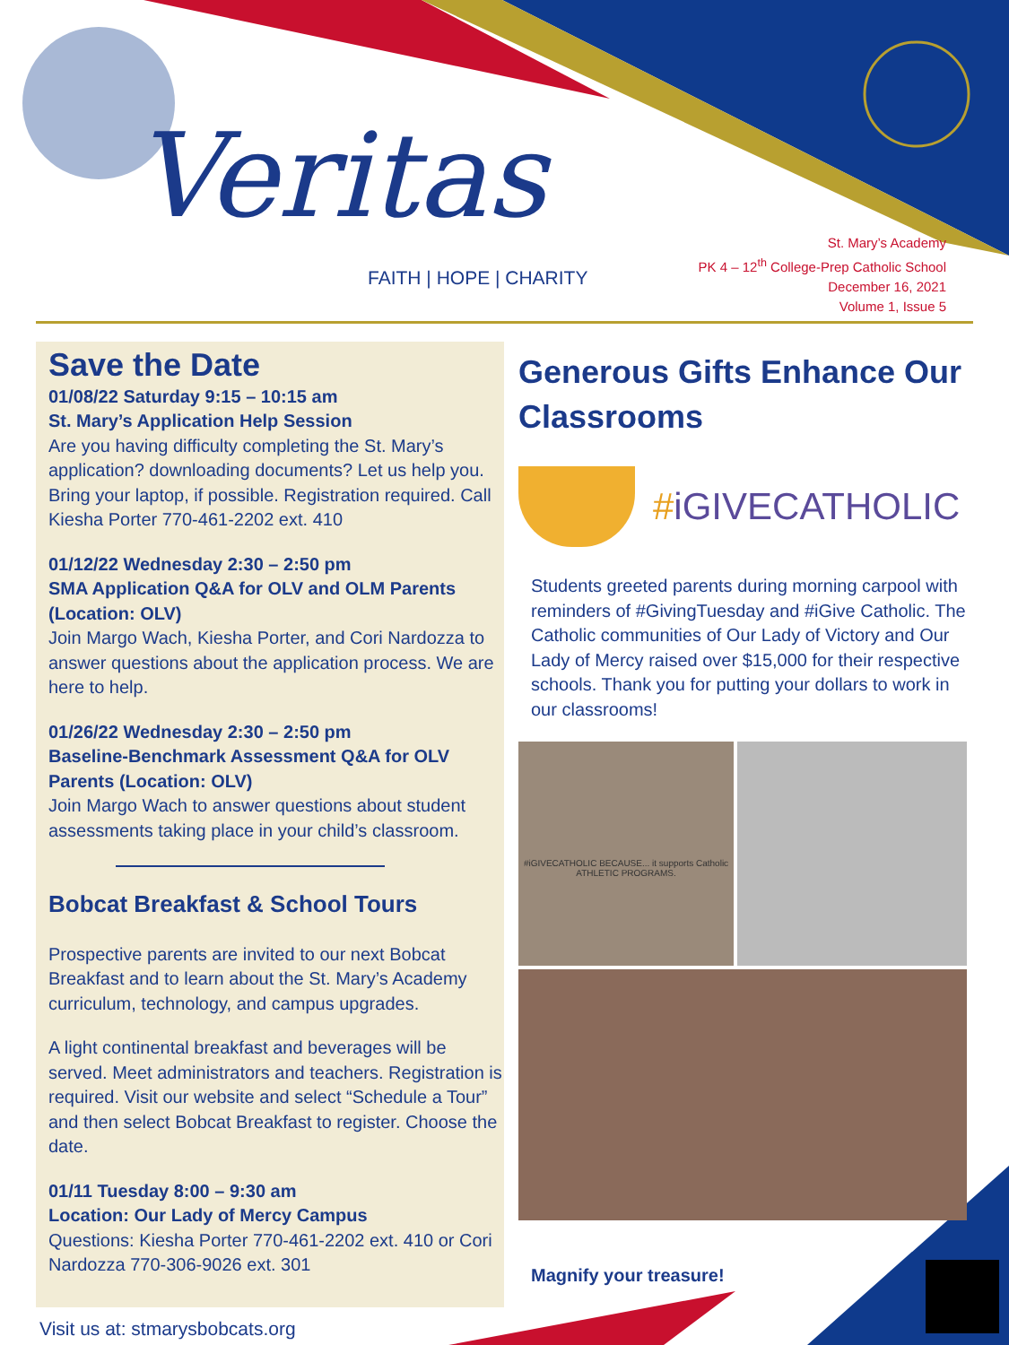Veritas
FAITH | HOPE | CHARITY
St. Mary’s Academy
PK 4 – 12<sup>th</sup> College-Prep Catholic School
December 16, 2021
Volume 1, Issue 5
Save the Date
01/08/22 Saturday 9:15 – 10:15 am
St. Mary’s Application Help Session
Are you having difficulty completing the St. Mary’s application? downloading documents? Let us help you. Bring your laptop, if possible. Registration required. Call Kiesha Porter 770-461-2202 ext. 410
01/12/22 Wednesday 2:30 – 2:50 pm
SMA Application Q&A for OLV and OLM Parents (Location: OLV)
Join Margo Wach, Kiesha Porter, and Cori Nardozza to answer questions about the application process. We are here to help.
01/26/22 Wednesday 2:30 – 2:50 pm
Baseline-Benchmark Assessment Q&A for OLV Parents (Location: OLV)
Join Margo Wach to answer questions about student assessments taking place in your child’s classroom.
Bobcat Breakfast & School Tours
Prospective parents are invited to our next Bobcat Breakfast and to learn about the St. Mary’s Academy curriculum, technology, and campus upgrades.
A light continental breakfast and beverages will be served. Meet administrators and teachers. Registration is required. Visit our website and select “Schedule a Tour” and then select Bobcat Breakfast to register. Choose the date.
01/11 Tuesday 8:00 – 9:30 am
Location: Our Lady of Mercy Campus
Questions: Kiesha Porter 770-461-2202 ext. 410 or Cori Nardozza 770-306-9026 ext. 301
Generous Gifts Enhance Our Classrooms
# iGIVECATHOLIC
Students greeted parents during morning carpool with reminders of #GivingTuesday and #iGive Catholic. The Catholic communities of Our Lady of Victory and Our Lady of Mercy raised over $15,000 for their respective schools. Thank you for putting your dollars to work in our classrooms!
#iGIVECATHOLIC BECAUSE... it supports Catholic ATHLETIC PROGRAMS.
Magnify your treasure!
Visit us at: stmarysbobcats.org